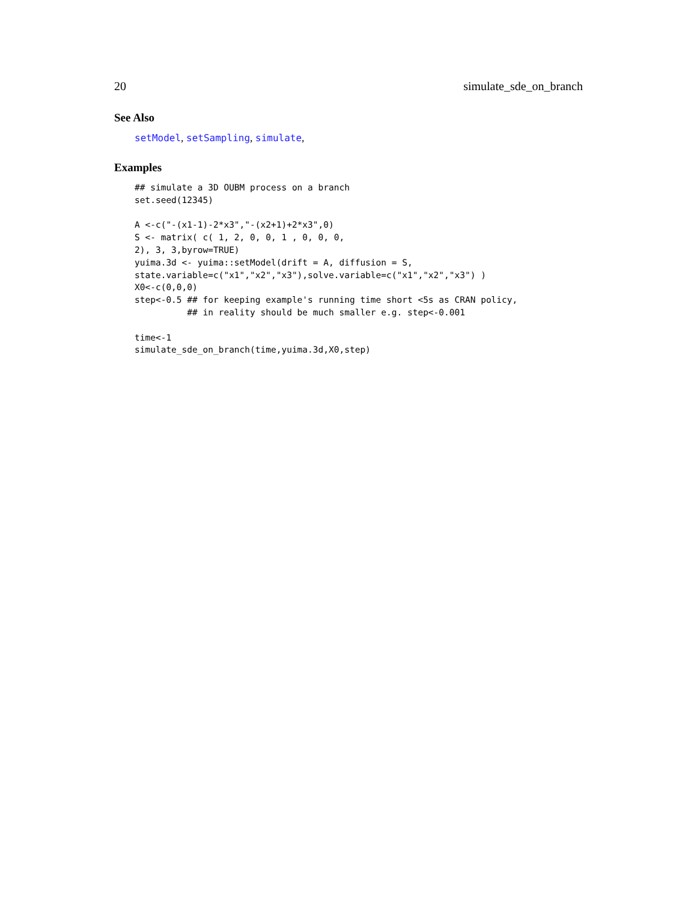20 simulate_sde_on_branch
See Also
setModel, setSampling, simulate,
Examples
## simulate a 3D OUBM process on a branch
set.seed(12345)

A <-c("-(x1-1)-2*x3","-(x2+1)+2*x3",0)
S <- matrix( c( 1, 2, 0, 0, 1 , 0, 0, 0,
2), 3, 3,byrow=TRUE)
yuima.3d <- yuima::setModel(drift = A, diffusion = S,
state.variable=c("x1","x2","x3"),solve.variable=c("x1","x2","x3") )
X0<-c(0,0,0)
step<-0.5 ## for keeping example's running time short <5s as CRAN policy,
          ## in reality should be much smaller e.g. step<-0.001

time<-1
simulate_sde_on_branch(time,yuima.3d,X0,step)